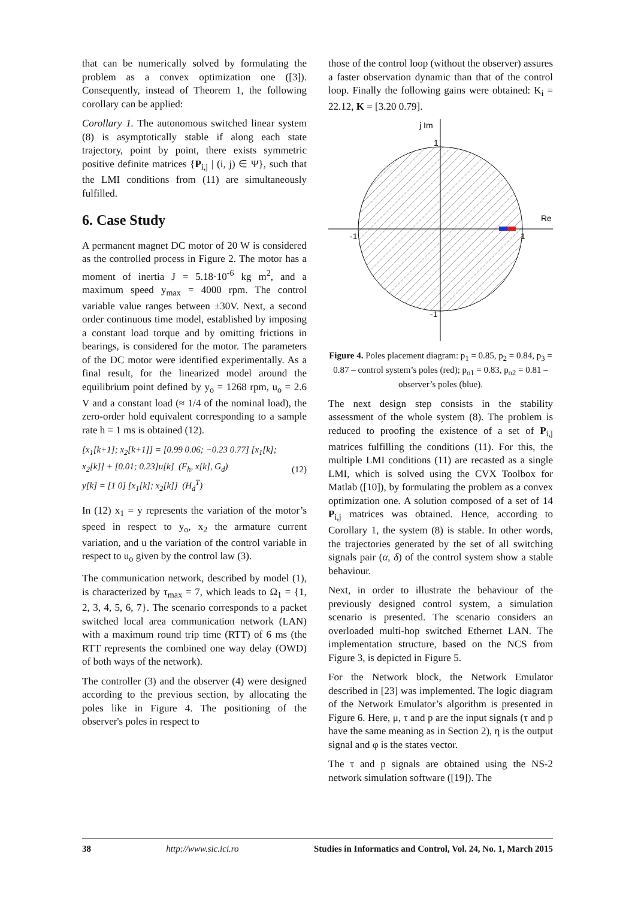that can be numerically solved by formulating the problem as a convex optimization one ([3]). Consequently, instead of Theorem 1, the following corollary can be applied:
Corollary 1. The autonomous switched linear system (8) is asymptotically stable if along each state trajectory, point by point, there exists symmetric positive definite matrices {P<sub>i,j</sub> | (i, j) ∈ Ψ}, such that the LMI conditions from (11) are simultaneously fulfilled.
6. Case Study
A permanent magnet DC motor of 20 W is considered as the controlled process in Figure 2. The motor has a moment of inertia J = 5.18·10<sup>-6</sup> kg m<sup>2</sup>, and a maximum speed y<sub>max</sub> = 4000 rpm. The control variable value ranges between ±30V. Next, a second order continuous time model, established by imposing a constant load torque and by omitting frictions in bearings, is considered for the motor. The parameters of the DC motor were identified experimentally. As a final result, for the linearized model around the equilibrium point defined by y<sub>o</sub> = 1268 rpm, u<sub>o</sub> = 2.6 V and a constant load (≈ 1/4 of the nominal load), the zero-order hold equivalent corresponding to a sample rate h = 1 ms is obtained (12).
[x<sub>1</sub>[k+1]; x<sub>2</sub>[k+1]] = [0.99 0.06; −0.23 0.77] [x<sub>1</sub>[k]; x<sub>2</sub>[k]] + [0.01; 0.23]u[k] (F<sub>h</sub>, x[k], G<sub>d</sub>)
y[k] = [1 0] [x<sub>1</sub>[k]; x<sub>2</sub>[k]] (H<sub>d</sub><sup>T</sup>)
(12)
In (12) x<sub>1</sub> = y represents the variation of the motor’s speed in respect to y<sub>o</sub>, x<sub>2</sub> the armature current variation, and u the variation of the control variable in respect to u<sub>o</sub> given by the control law (3).
The communication network, described by model (1), is characterized by τ<sub>max</sub> = 7, which leads to Ω<sub>1</sub> = {1, 2, 3, 4, 5, 6, 7}. The scenario corresponds to a packet switched local area communication network (LAN) with a maximum round trip time (RTT) of 6 ms (the RTT represents the combined one way delay (OWD) of both ways of the network).
The controller (3) and the observer (4) were designed according to the previous section, by allocating the poles like in Figure 4. The positioning of the observer's poles in respect to
those of the control loop (without the observer) assures a faster observation dynamic than that of the control loop. Finally the following gains were obtained: K<sub>i</sub> = 22.12, K = [3.20 0.79].
j Im
1
Re
-1
1
-1
Figure 4. Poles placement diagram: p<sub>1</sub> = 0.85, p<sub>2</sub> = 0.84, p<sub>3</sub> = 0.87 – control system’s poles (red); p<sub>o1</sub> = 0.83, p<sub>o2</sub> = 0.81 – observer’s poles (blue).
The next design step consists in the stability assessment of the whole system (8). The problem is reduced to proofing the existence of a set of P<sub>i,j</sub> matrices fulfilling the conditions (11). For this, the multiple LMI conditions (11) are recasted as a single LMI, which is solved using the CVX Toolbox for Matlab ([10]), by formulating the problem as a convex optimization one. A solution composed of a set of 14 P<sub>i,j</sub> matrices was obtained. Hence, according to Corollary 1, the system (8) is stable. In other words, the trajectories generated by the set of all switching signals pair (α, δ) of the control system show a stable behaviour.
Next, in order to illustrate the behaviour of the previously designed control system, a simulation scenario is presented. The scenario considers an overloaded multi-hop switched Ethernet LAN. The implementation structure, based on the NCS from Figure 3, is depicted in Figure 5.
For the Network block, the Network Emulator described in [23] was implemented. The logic diagram of the Network Emulator’s algorithm is presented in Figure 6. Here, μ, τ and p are the input signals (τ and p have the same meaning as in Section 2), η is the output signal and φ is the states vector.
The τ and p signals are obtained using the NS-2 network simulation software ([19]). The
38 http://www.sic.ici.ro Studies in Informatics and Control, Vol. 24, No. 1, March 2015